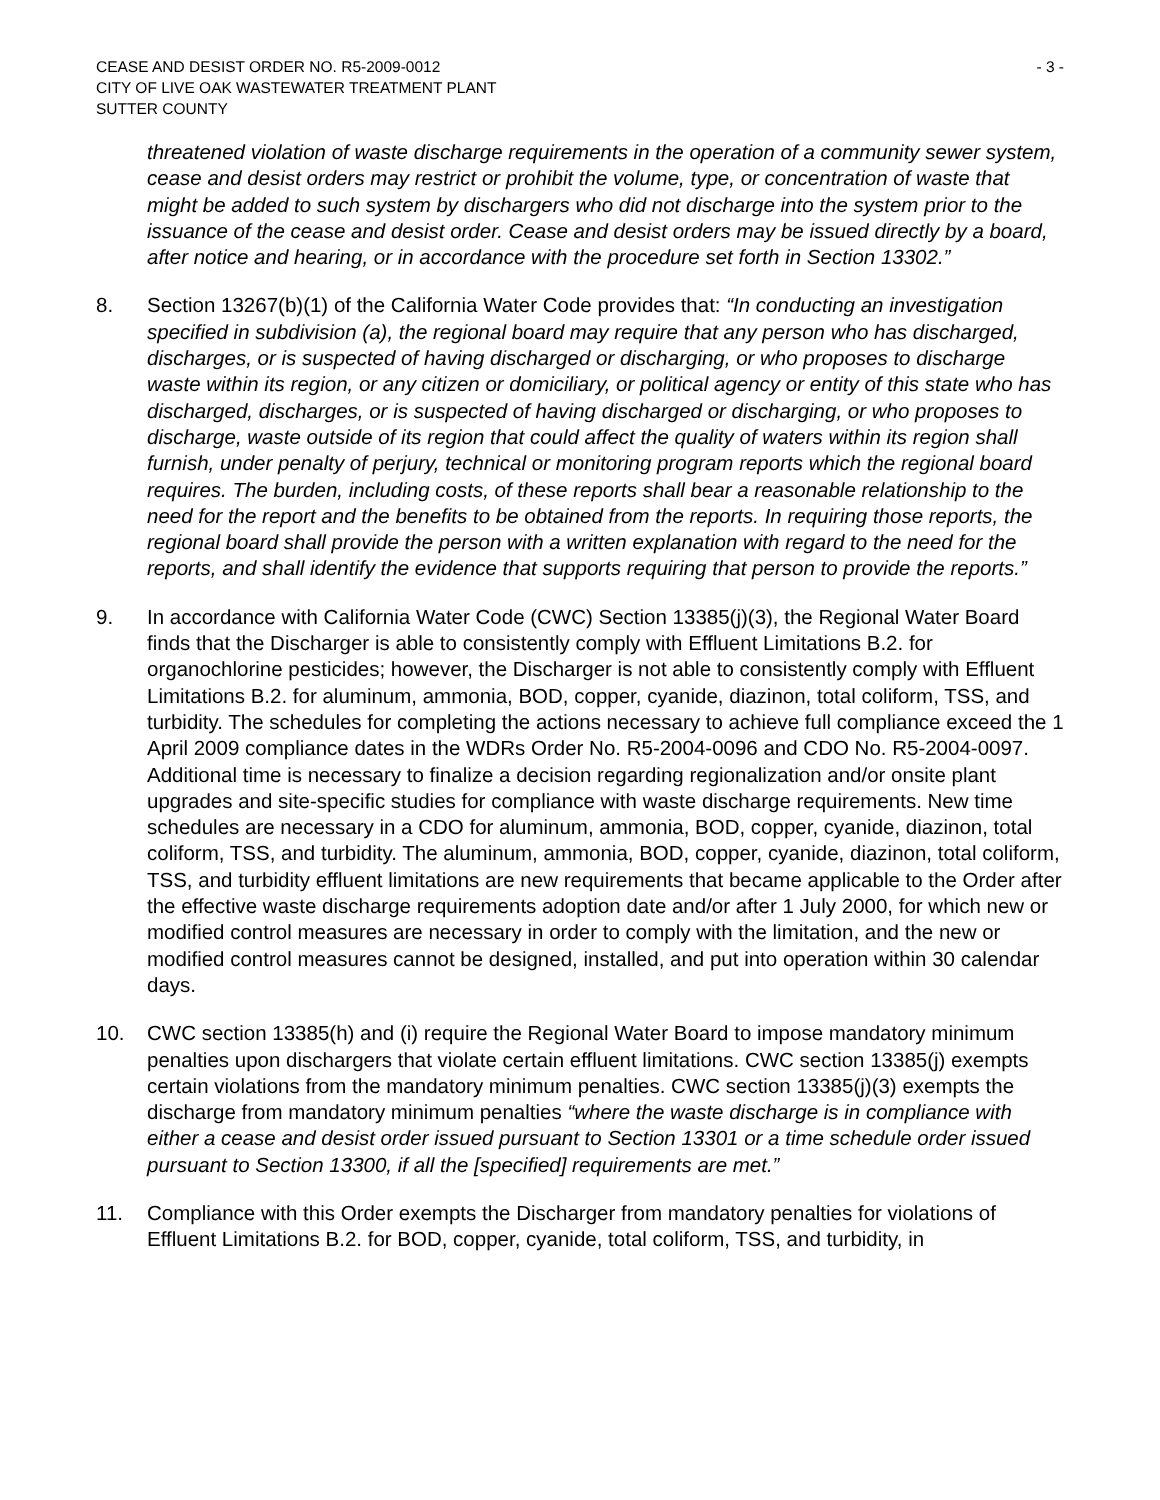CEASE AND DESIST ORDER NO. R5-2009-0012
CITY OF LIVE OAK WASTEWATER TREATMENT PLANT
SUTTER COUNTY
- 3 -
threatened violation of waste discharge requirements in the operation of a community sewer system, cease and desist orders may restrict or prohibit the volume, type, or concentration of waste that might be added to such system by dischargers who did not discharge into the system prior to the issuance of the cease and desist order. Cease and desist orders may be issued directly by a board, after notice and hearing, or in accordance with the procedure set forth in Section 13302.”
8. Section 13267(b)(1) of the California Water Code provides that: “In conducting an investigation specified in subdivision (a), the regional board may require that any person who has discharged, discharges, or is suspected of having discharged or discharging, or who proposes to discharge waste within its region, or any citizen or domiciliary, or political agency or entity of this state who has discharged, discharges, or is suspected of having discharged or discharging, or who proposes to discharge, waste outside of its region that could affect the quality of waters within its region shall furnish, under penalty of perjury, technical or monitoring program reports which the regional board requires. The burden, including costs, of these reports shall bear a reasonable relationship to the need for the report and the benefits to be obtained from the reports. In requiring those reports, the regional board shall provide the person with a written explanation with regard to the need for the reports, and shall identify the evidence that supports requiring that person to provide the reports.”
9. In accordance with California Water Code (CWC) Section 13385(j)(3), the Regional Water Board finds that the Discharger is able to consistently comply with Effluent Limitations B.2. for organochlorine pesticides; however, the Discharger is not able to consistently comply with Effluent Limitations B.2. for aluminum, ammonia, BOD, copper, cyanide, diazinon, total coliform, TSS, and turbidity. The schedules for completing the actions necessary to achieve full compliance exceed the 1 April 2009 compliance dates in the WDRs Order No. R5-2004-0096 and CDO No. R5-2004-0097. Additional time is necessary to finalize a decision regarding regionalization and/or onsite plant upgrades and site-specific studies for compliance with waste discharge requirements. New time schedules are necessary in a CDO for aluminum, ammonia, BOD, copper, cyanide, diazinon, total coliform, TSS, and turbidity. The aluminum, ammonia, BOD, copper, cyanide, diazinon, total coliform, TSS, and turbidity effluent limitations are new requirements that became applicable to the Order after the effective waste discharge requirements adoption date and/or after 1 July 2000, for which new or modified control measures are necessary in order to comply with the limitation, and the new or modified control measures cannot be designed, installed, and put into operation within 30 calendar days.
10. CWC section 13385(h) and (i) require the Regional Water Board to impose mandatory minimum penalties upon dischargers that violate certain effluent limitations. CWC section 13385(j) exempts certain violations from the mandatory minimum penalties. CWC section 13385(j)(3) exempts the discharge from mandatory minimum penalties “where the waste discharge is in compliance with either a cease and desist order issued pursuant to Section 13301 or a time schedule order issued pursuant to Section 13300, if all the [specified] requirements are met.”
11. Compliance with this Order exempts the Discharger from mandatory penalties for violations of Effluent Limitations B.2. for BOD, copper, cyanide, total coliform, TSS, and turbidity, in